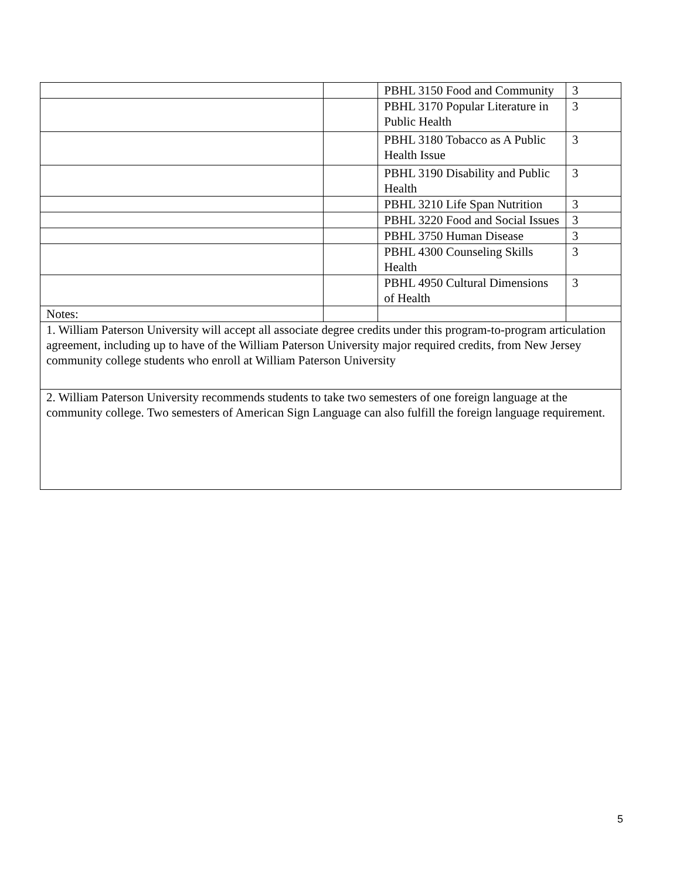| | | PBHL 3150 Food and Community | 3 |
| | | PBHL 3170 Popular Literature in Public Health | 3 |
| | | PBHL 3180 Tobacco as A Public Health Issue | 3 |
| | | PBHL 3190 Disability and Public Health | 3 |
| | | PBHL 3210 Life Span Nutrition | 3 |
| | | PBHL 3220 Food and Social Issues | 3 |
| | | PBHL 3750 Human Disease | 3 |
| | | PBHL 4300 Counseling Skills Health | 3 |
| | | PBHL 4950 Cultural Dimensions of Health | 3 |
| Notes: | | | |
| 1. William Paterson University will accept all associate degree credits under this program-to-program articulation agreement, including up to have of the William Paterson University major required credits, from New Jersey community college students who enroll at William Paterson University | | | |
| 2. William Paterson University recommends students to take two semesters of one foreign language at the community college. Two semesters of American Sign Language can also fulfill the foreign language requirement. | | | |
5